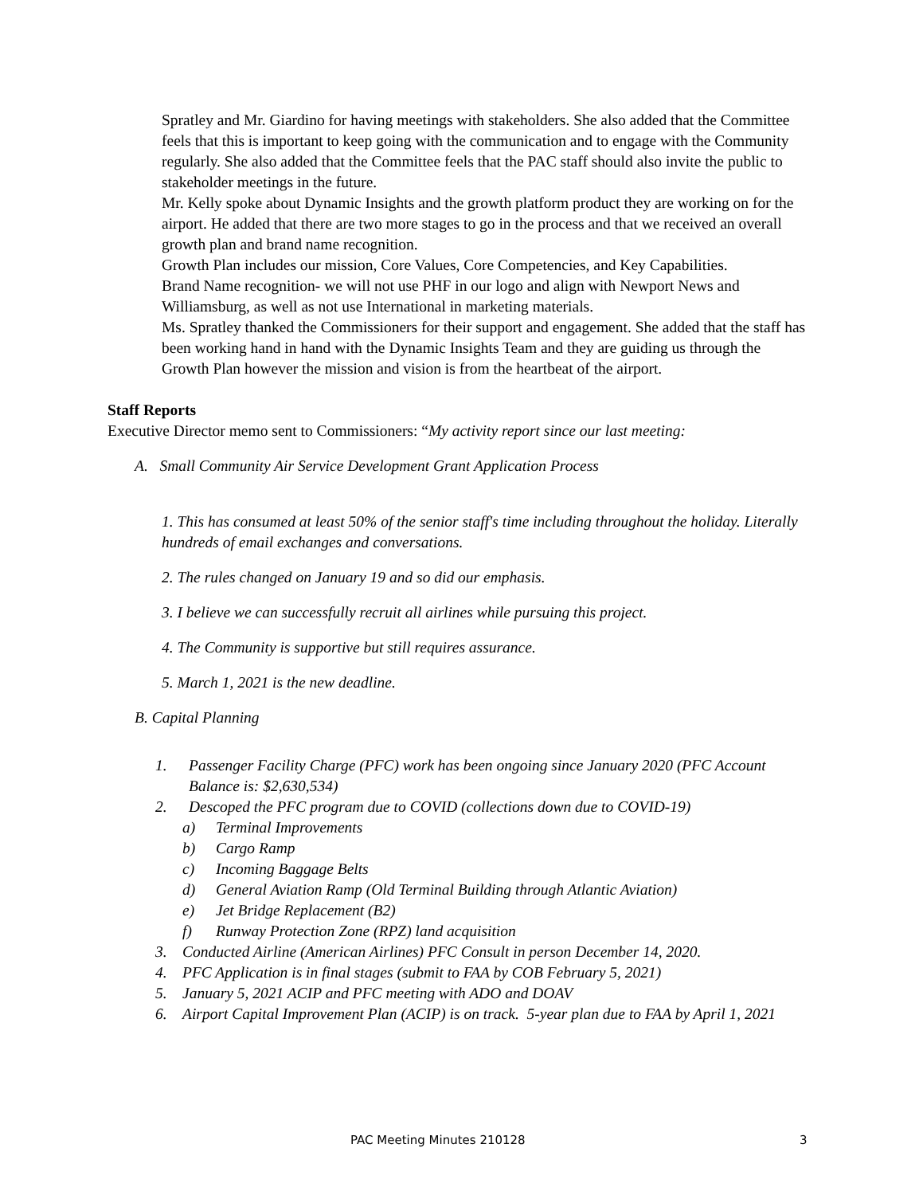Spratley and Mr. Giardino for having meetings with stakeholders. She also added that the Committee feels that this is important to keep going with the communication and to engage with the Community regularly. She also added that the Committee feels that the PAC staff should also invite the public to stakeholder meetings in the future.
Mr. Kelly spoke about Dynamic Insights and the growth platform product they are working on for the airport. He added that there are two more stages to go in the process and that we received an overall growth plan and brand name recognition.
Growth Plan includes our mission, Core Values, Core Competencies, and Key Capabilities.
Brand Name recognition- we will not use PHF in our logo and align with Newport News and Williamsburg, as well as not use International in marketing materials.
Ms. Spratley thanked the Commissioners for their support and engagement. She added that the staff has been working hand in hand with the Dynamic Insights Team and they are guiding us through the Growth Plan however the mission and vision is from the heartbeat of the airport.
Staff Reports
Executive Director memo sent to Commissioners: “My activity report since our last meeting:
A. Small Community Air Service Development Grant Application Process
1. This has consumed at least 50% of the senior staff's time including throughout the holiday. Literally hundreds of email exchanges and conversations.
2. The rules changed on January 19 and so did our emphasis.
3. I believe we can successfully recruit all airlines while pursuing this project.
4. The Community is supportive but still requires assurance.
5. March 1, 2021 is the new deadline.
B. Capital Planning
1. Passenger Facility Charge (PFC) work has been ongoing since January 2020 (PFC Account Balance is: $2,630,534)
2. Descoped the PFC program due to COVID (collections down due to COVID-19)
a) Terminal Improvements
b) Cargo Ramp
c) Incoming Baggage Belts
d) General Aviation Ramp (Old Terminal Building through Atlantic Aviation)
e) Jet Bridge Replacement (B2)
f) Runway Protection Zone (RPZ) land acquisition
3. Conducted Airline (American Airlines) PFC Consult in person December 14, 2020.
4. PFC Application is in final stages (submit to FAA by COB February 5, 2021)
5. January 5, 2021 ACIP and PFC meeting with ADO and DOAV
6. Airport Capital Improvement Plan (ACIP) is on track. 5-year plan due to FAA by April 1, 2021
PAC Meeting Minutes 210128 3